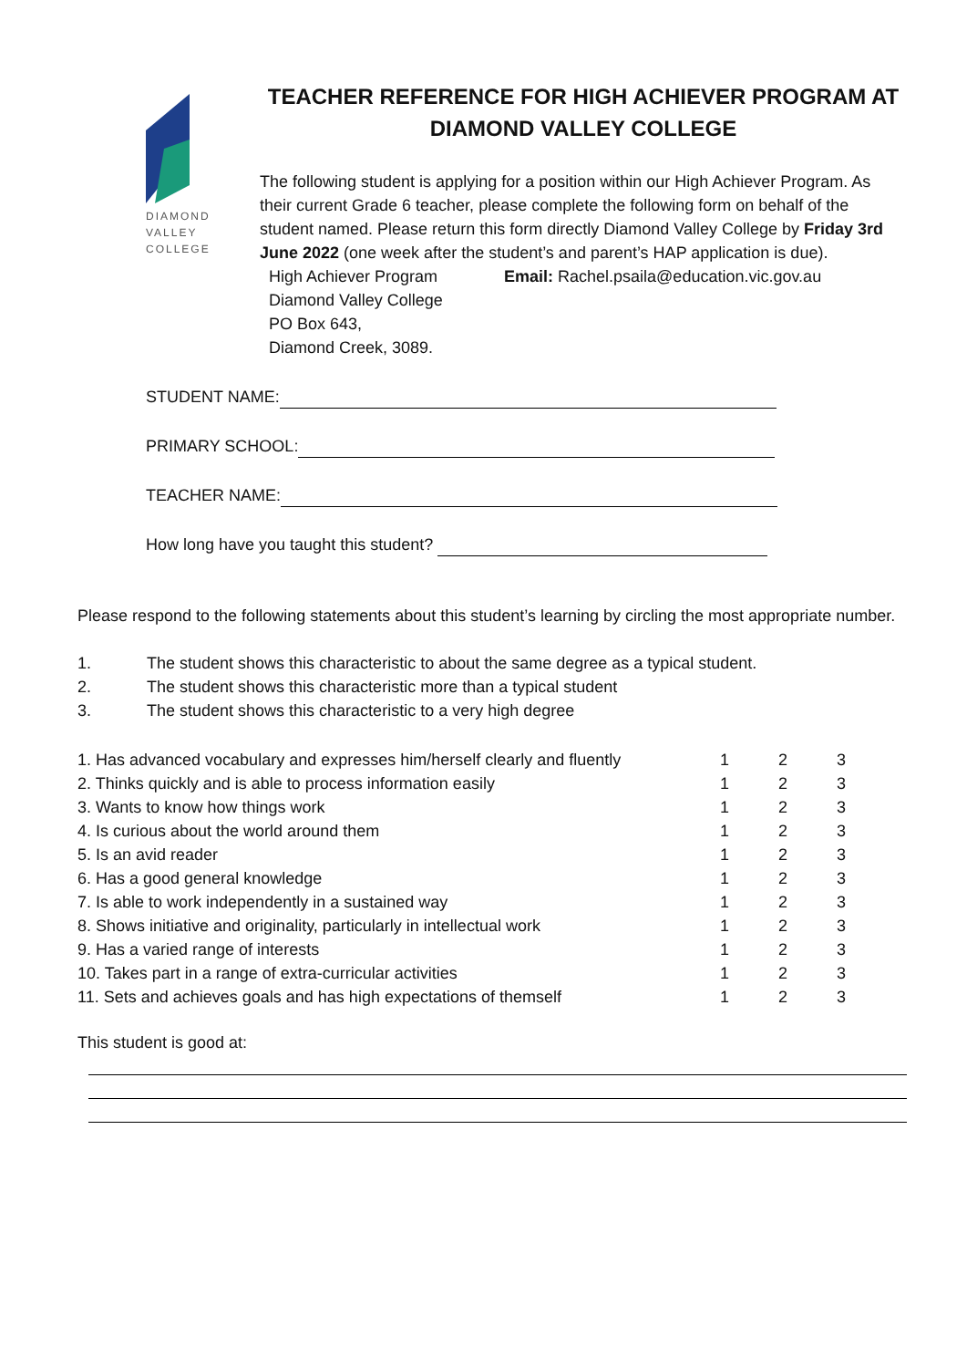DIAMOND
VALLEY
COLLEGE
TEACHER REFERENCE FOR HIGH ACHIEVER PROGRAM AT DIAMOND VALLEY COLLEGE
The following student is applying for a position within our High Achiever Program. As their current Grade 6 teacher, please complete the following form on behalf of the student named. Please return this form directly Diamond Valley College by Friday 3rd June 2022 (one week after the student’s and parent’s HAP application is due).
High Achiever Program
Diamond Valley College
PO Box 643,
Diamond Creek, 3089.
Email: Rachel.psaila@education.vic.gov.au
STUDENT NAME:
PRIMARY SCHOOL:
TEACHER NAME:
How long have you taught this student?
Please respond to the following statements about this student’s learning by circling the most appropriate number.
| 1. | The student shows this characteristic to about the same degree as a typical student. |
| 2. | The student shows this characteristic more than a typical student |
| 3. | The student shows this characteristic to a very high degree |
| 1. Has advanced vocabulary and expresses him/herself clearly and fluently | 1 | 2 | 3 |
| 2. Thinks quickly and is able to process information easily | 1 | 2 | 3 |
| 3. Wants to know how things work | 1 | 2 | 3 |
| 4. Is curious about the world around them | 1 | 2 | 3 |
| 5. Is an avid reader | 1 | 2 | 3 |
| 6. Has a good general knowledge | 1 | 2 | 3 |
| 7. Is able to work independently in a sustained way | 1 | 2 | 3 |
| 8. Shows initiative and originality, particularly in intellectual work | 1 | 2 | 3 |
| 9. Has a varied range of interests | 1 | 2 | 3 |
| 10. Takes part in a range of extra-curricular activities | 1 | 2 | 3 |
| 11. Sets and achieves goals and has high expectations of themself | 1 | 2 | 3 |
This student is good at: